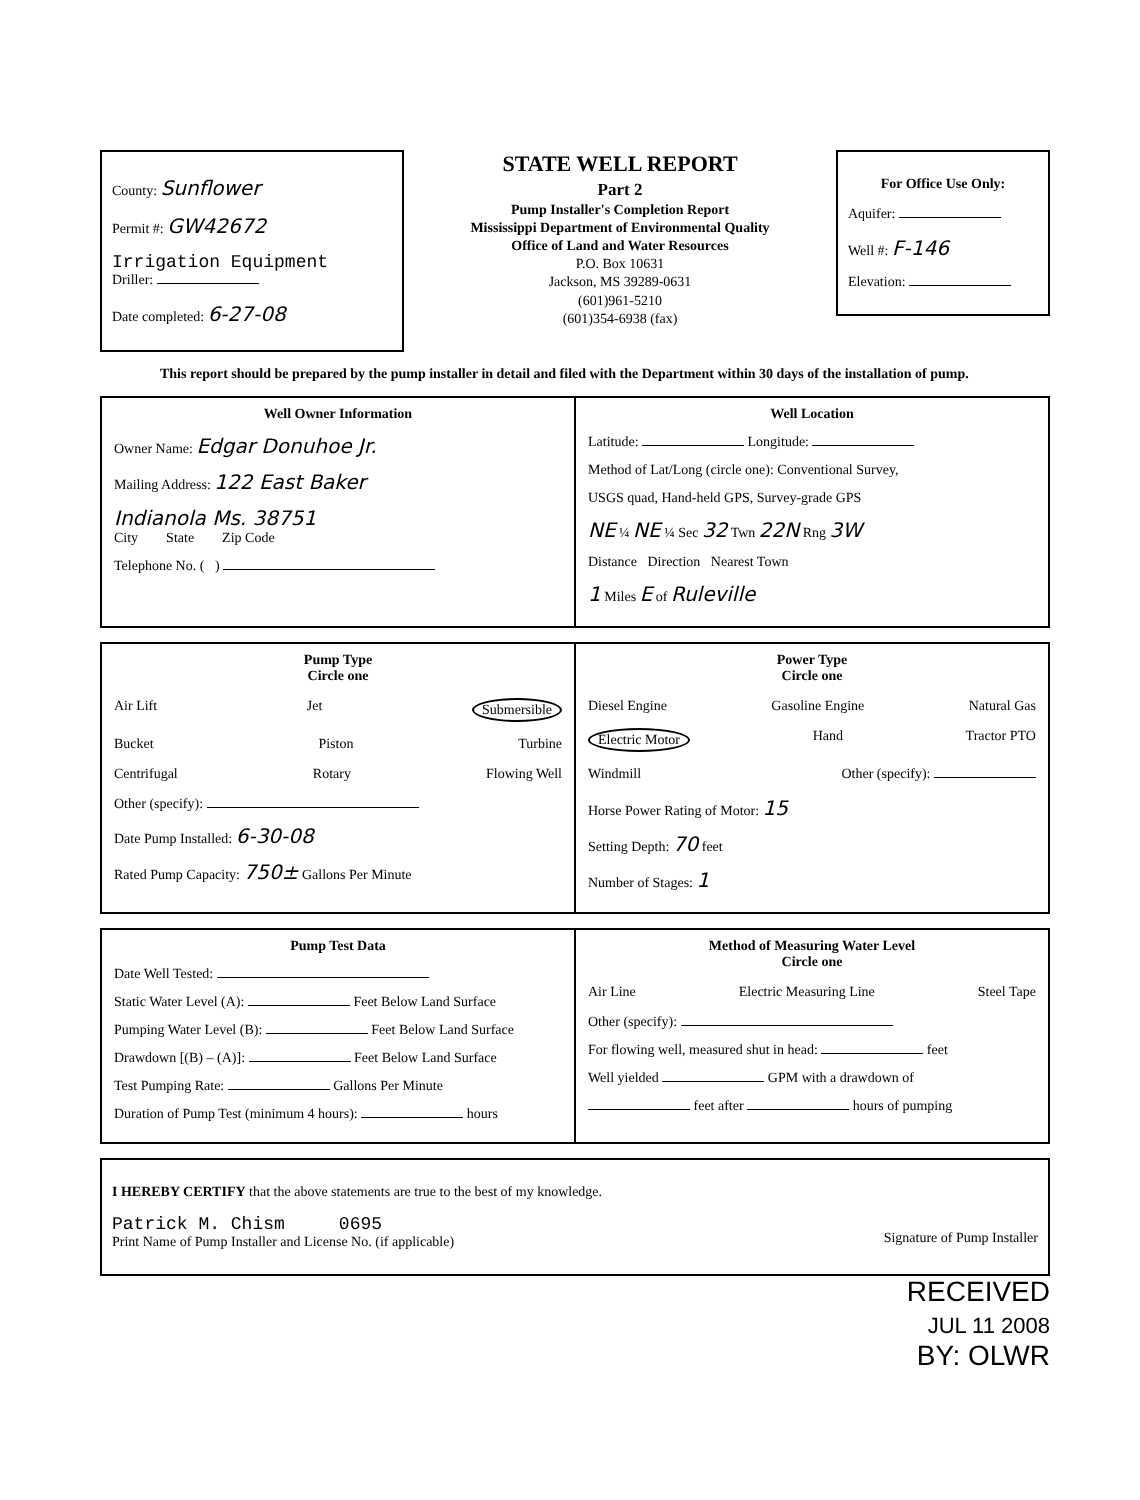County: Sunflower
Permit #: GW42672
Irrigation Equipment
Driller:
Date completed: 6-27-08
STATE WELL REPORT
Part 2
Pump Installer's Completion Report
Mississippi Department of Environmental Quality
Office of Land and Water Resources
P.O. Box 10631
Jackson, MS 39289-0631
(601)961-5210
(601)354-6938 (fax)
For Office Use Only:
Aquifer:
Well #: F-146
Elevation:
This report should be prepared by the pump installer in detail and filed with the Department within 30 days of the installation of pump.
Well Owner Information
Owner Name: Edgar Donuhoe Jr.
Mailing Address: 122 East Baker
Indianola Ms. 38751
City State Zip Code
Telephone No. ( )
Well Location
Latitude: Longitude:
Method of Lat/Long (circle one): Conventional Survey,
USGS quad, Hand-held GPS, Survey-grade GPS
NE ¼ NE ¼ Sec 32 Twn 22N Rng 3W
Distance Direction Nearest Town
1 Miles E of Ruleville
Pump Type
Circle one
Air Lift Jet Submersible
Bucket Piston Turbine
Centrifugal Rotary Flowing Well
Other (specify):
Date Pump Installed: 6-30-08
Rated Pump Capacity: 750± Gallons Per Minute
Power Type
Circle one
Diesel Engine Gasoline Engine Natural Gas
Electric Motor Hand Tractor PTO
Windmill Other (specify):
Horse Power Rating of Motor: 15
Setting Depth: 70 feet
Number of Stages: 1
Pump Test Data
Date Well Tested:
Static Water Level (A): Feet Below Land Surface
Pumping Water Level (B): Feet Below Land Surface
Drawdown [(B) – (A)]: Feet Below Land Surface
Test Pumping Rate: Gallons Per Minute
Duration of Pump Test (minimum 4 hours): hours
Method of Measuring Water Level
Circle one
Air Line Electric Measuring Line Steel Tape
Other (specify):
For flowing well, measured shut in head: feet
Well yielded GPM with a drawdown of
feet after hours of pumping
I HEREBY CERTIFY that the above statements are true to the best of my knowledge.
Patrick M. Chism 0695
Print Name of Pump Installer and License No. (if applicable)
Signature of Pump Installer
RECEIVED
JUL 11 2008
BY: OLWR